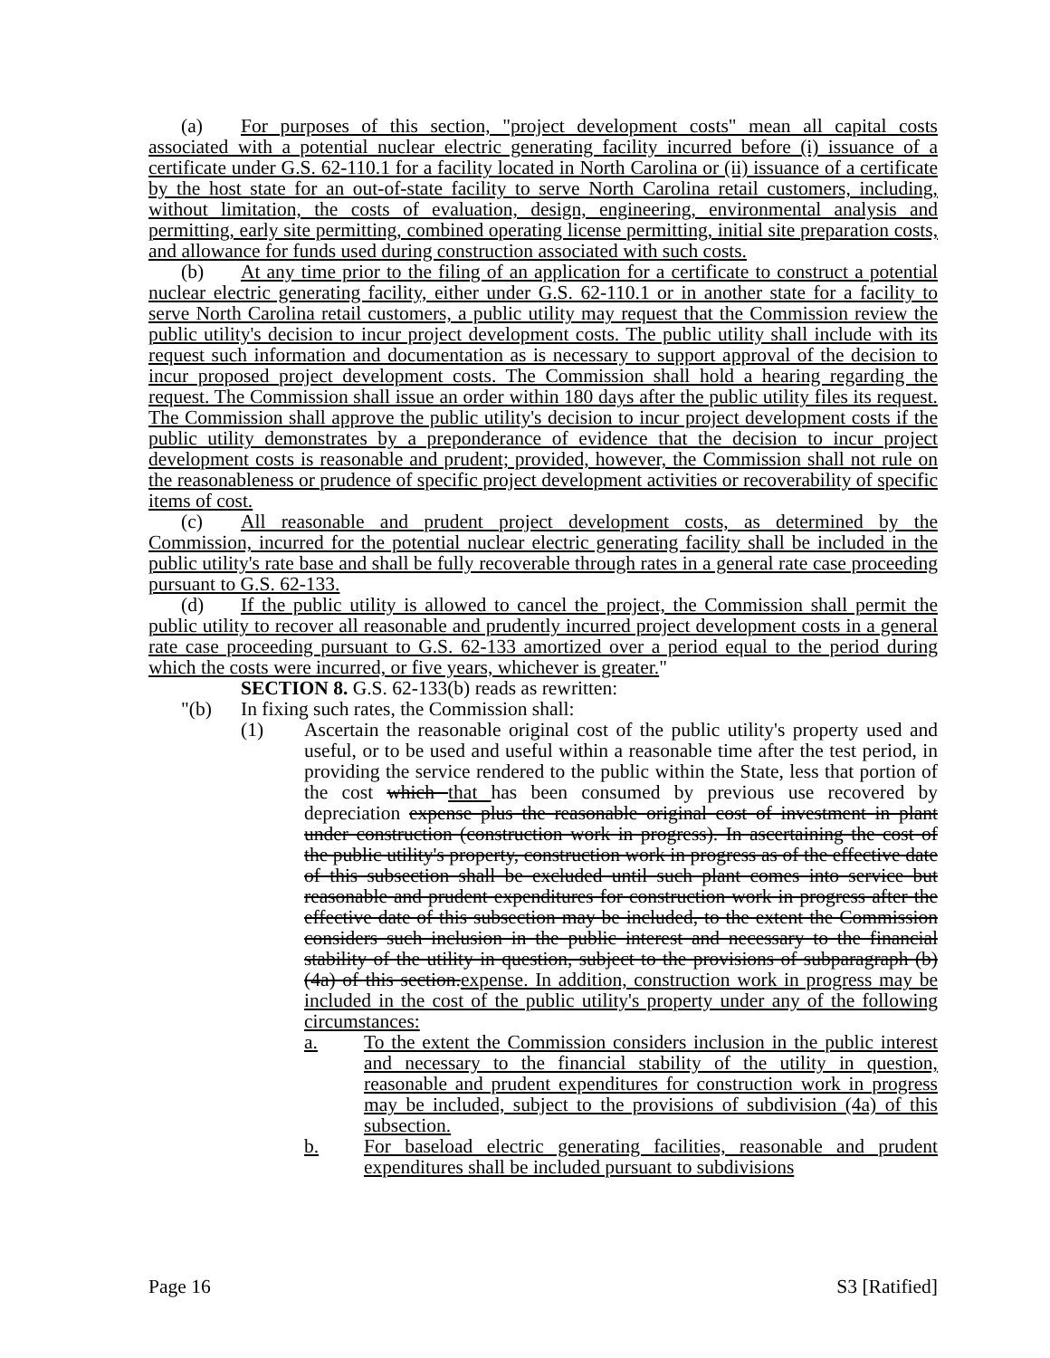(a) For purposes of this section, "project development costs" mean all capital costs associated with a potential nuclear electric generating facility incurred before (i) issuance of a certificate under G.S. 62-110.1 for a facility located in North Carolina or (ii) issuance of a certificate by the host state for an out-of-state facility to serve North Carolina retail customers, including, without limitation, the costs of evaluation, design, engineering, environmental analysis and permitting, early site permitting, combined operating license permitting, initial site preparation costs, and allowance for funds used during construction associated with such costs.
(b) At any time prior to the filing of an application for a certificate to construct a potential nuclear electric generating facility, either under G.S. 62-110.1 or in another state for a facility to serve North Carolina retail customers, a public utility may request that the Commission review the public utility's decision to incur project development costs. The public utility shall include with its request such information and documentation as is necessary to support approval of the decision to incur proposed project development costs. The Commission shall hold a hearing regarding the request. The Commission shall issue an order within 180 days after the public utility files its request. The Commission shall approve the public utility's decision to incur project development costs if the public utility demonstrates by a preponderance of evidence that the decision to incur project development costs is reasonable and prudent; provided, however, the Commission shall not rule on the reasonableness or prudence of specific project development activities or recoverability of specific items of cost.
(c) All reasonable and prudent project development costs, as determined by the Commission, incurred for the potential nuclear electric generating facility shall be included in the public utility's rate base and shall be fully recoverable through rates in a general rate case proceeding pursuant to G.S. 62-133.
(d) If the public utility is allowed to cancel the project, the Commission shall permit the public utility to recover all reasonable and prudently incurred project development costs in a general rate case proceeding pursuant to G.S. 62-133 amortized over a period equal to the period during which the costs were incurred, or five years, whichever is greater."
SECTION 8. G.S. 62-133(b) reads as rewritten:
"(b) In fixing such rates, the Commission shall:
(1) Ascertain the reasonable original cost of the public utility's property used and useful, or to be used and useful within a reasonable time after the test period, in providing the service rendered to the public within the State, less that portion of the cost which that has been consumed by previous use recovered by depreciation expense plus the reasonable original cost of investment in plant under construction (construction work in progress). In ascertaining the cost of the public utility's property, construction work in progress as of the effective date of this subsection shall be excluded until such plant comes into service but reasonable and prudent expenditures for construction work in progress after the effective date of this subsection may be included, to the extent the Commission considers such inclusion in the public interest and necessary to the financial stability of the utility in question, subject to the provisions of subparagraph (b)(4a) of this section.expense. In addition, construction work in progress may be included in the cost of the public utility's property under any of the following circumstances:
a. To the extent the Commission considers inclusion in the public interest and necessary to the financial stability of the utility in question, reasonable and prudent expenditures for construction work in progress may be included, subject to the provisions of subdivision (4a) of this subsection.
b. For baseload electric generating facilities, reasonable and prudent expenditures shall be included pursuant to subdivisions
Page 16 S3 [Ratified]